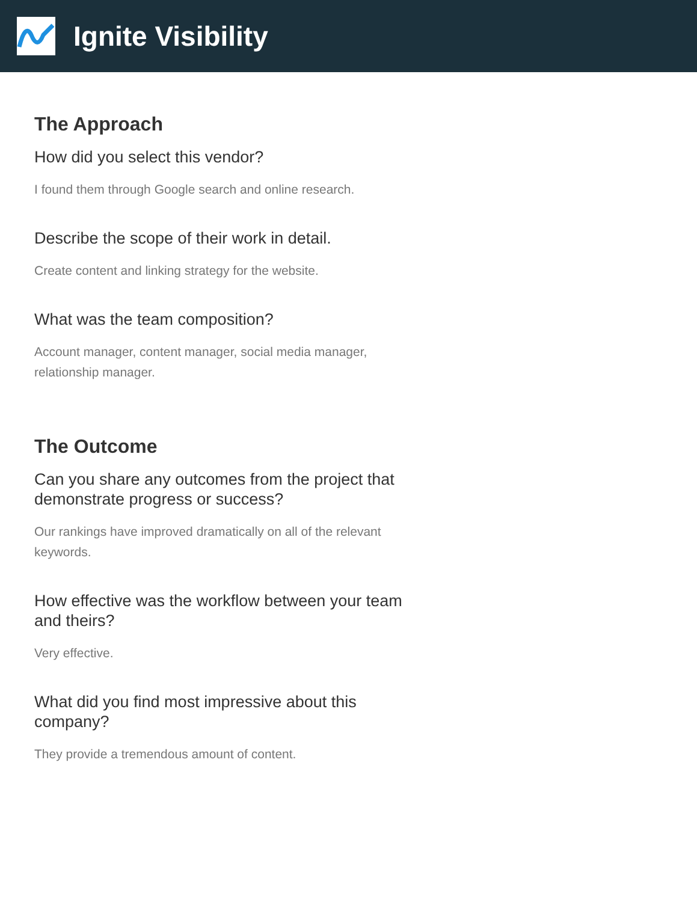Ignite Visibility
The Approach
How did you select this vendor?
I found them through Google search and online research.
Describe the scope of their work in detail.
Create content and linking strategy for the website.
What was the team composition?
Account manager, content manager, social media manager, relationship manager.
The Outcome
Can you share any outcomes from the project that demonstrate progress or success?
Our rankings have improved dramatically on all of the relevant keywords.
How effective was the workflow between your team and theirs?
Very effective.
What did you find most impressive about this company?
They provide a tremendous amount of content.